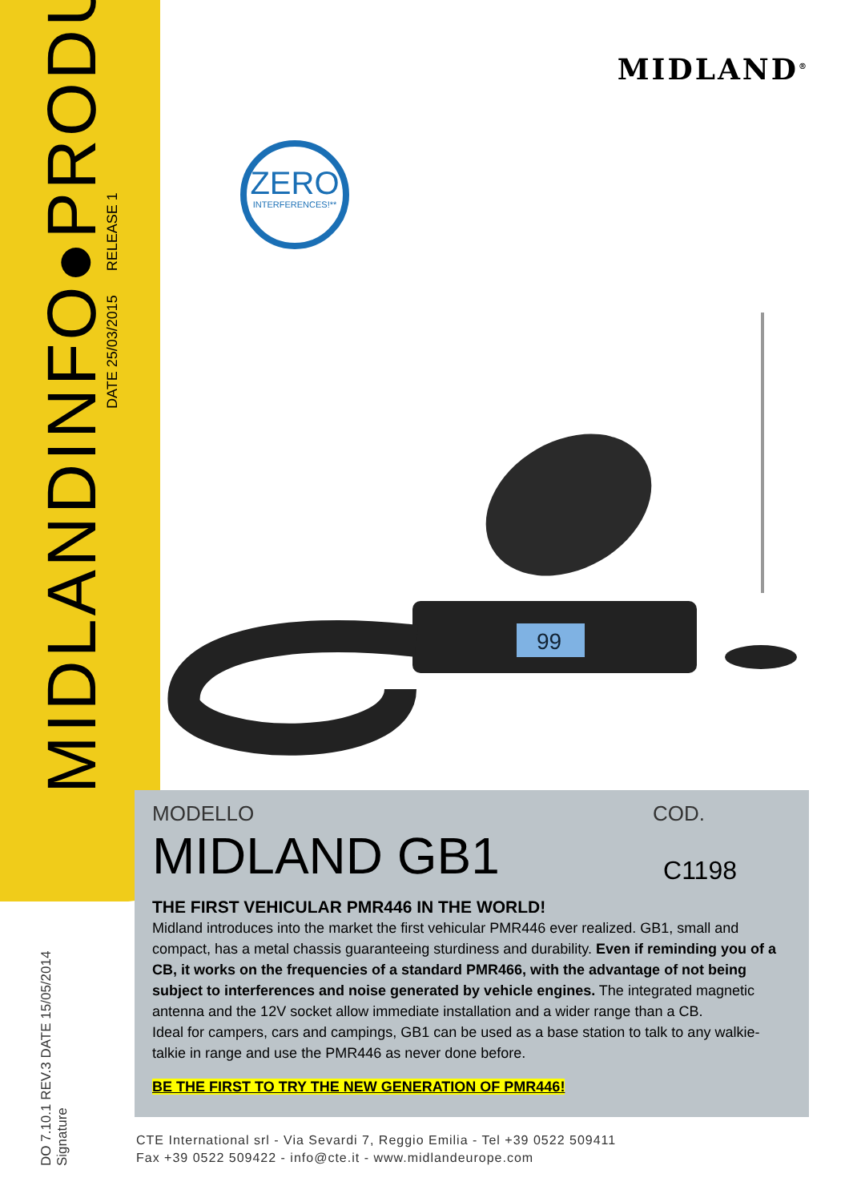MIDLANDINFO●PRODUCT
DATE 25/03/2015 RELEASE 1
DO 7.10.1 REV.3 DATE 15/05/2014
Signature
MIDLAND<sup>®</sup>
ZERO
INTERFERENCES!**
99
MODELLO COD.
MIDLAND GB1 C1198
THE FIRST VEHICULAR PMR446 IN THE WORLD!
Midland introduces into the market the first vehicular PMR446 ever realized. GB1, small and compact, has a metal chassis guaranteeing sturdiness and durability. Even if reminding you of a CB, it works on the frequencies of a standard PMR466, with the advantage of not being subject to interferences and noise generated by vehicle engines. The integrated magnetic antenna and the 12V socket allow immediate installation and a wider range than a CB.
Ideal for campers, cars and campings, GB1 can be used as a base station to talk to any walkie-talkie in range and use the PMR446 as never done before.
BE THE FIRST TO TRY THE NEW GENERATION OF PMR446!
CTE International srl - Via Sevardi 7, Reggio Emilia - Tel +39 0522 509411
Fax +39 0522 509422 - info@cte.it - www.midlandeurope.com